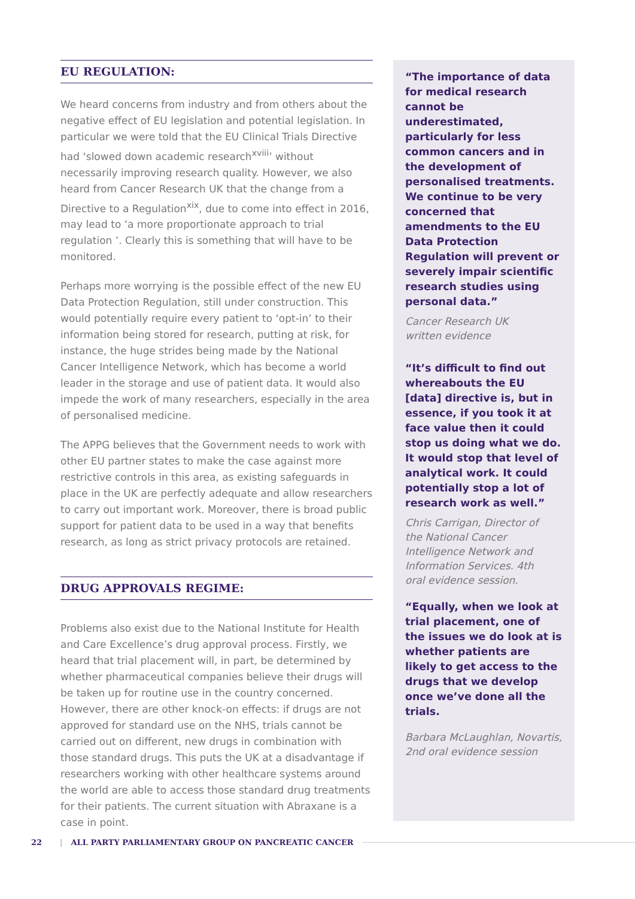EU REGULATION:
We heard concerns from industry and from others about the negative effect of EU legislation and potential legislation. In particular we were told that the EU Clinical Trials Directive had ‘slowed down academic research<sup>xviii</sup>’ without necessarily improving research quality. However, we also heard from Cancer Research UK that the change from a Directive to a Regulation<sup>xix</sup>, due to come into effect in 2016, may lead to ‘a more proportionate approach to trial regulation ’. Clearly this is something that will have to be monitored.
Perhaps more worrying is the possible effect of the new EU Data Protection Regulation, still under construction. This would potentially require every patient to ‘opt-in’ to their information being stored for research, putting at risk, for instance, the huge strides being made by the National Cancer Intelligence Network, which has become a world leader in the storage and use of patient data. It would also impede the work of many researchers, especially in the area of personalised medicine.
The APPG believes that the Government needs to work with other EU partner states to make the case against more restrictive controls in this area, as existing safeguards in place in the UK are perfectly adequate and allow researchers to carry out important work. Moreover, there is broad public support for patient data to be used in a way that benefits research, as long as strict privacy protocols are retained.
DRUG APPROVALS REGIME:
Problems also exist due to the National Institute for Health and Care Excellence’s drug approval process. Firstly, we heard that trial placement will, in part, be determined by whether pharmaceutical companies believe their drugs will be taken up for routine use in the country concerned. However, there are other knock-on effects: if drugs are not approved for standard use on the NHS, trials cannot be carried out on different, new drugs in combination with those standard drugs. This puts the UK at a disadvantage if researchers working with other healthcare systems around the world are able to access those standard drug treatments for their patients. The current situation with Abraxane is a case in point.
“The importance of data for medical research cannot be underestimated, particularly for less common cancers and in the development of personalised treatments. We continue to be very concerned that amendments to the EU Data Protection Regulation will prevent or severely impair scientific research studies using personal data.”
Cancer Research UK
written evidence
“It’s difficult to find out whereabouts the EU [data] directive is, but in essence, if you took it at face value then it could stop us doing what we do. It would stop that level of analytical work. It could potentially stop a lot of research work as well.”
Chris Carrigan, Director of
the National Cancer
Intelligence Network and
Information Services. 4th
oral evidence session.
“Equally, when we look at trial placement, one of the issues we do look at is whether patients are likely to get access to the drugs that we develop once we’ve done all the trials.
Barbara McLaughlan, Novartis,
2nd oral evidence session
22 | ALL PARTY PARLIAMENTARY GROUP ON PANCREATIC CANCER